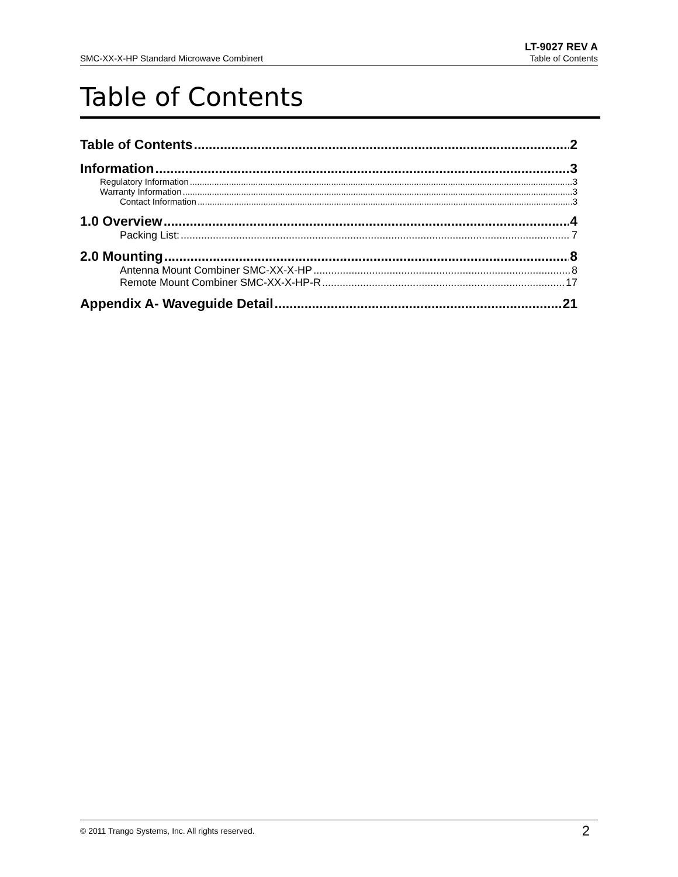SMC-XX-X-HP Standard Microwave Combinert LT-9027 REV A
Table of Contents
Table of Contents
Table of Contents 2
Information 3
Regulatory Information 3
Warranty Information 3
Contact Information 3
1.0 Overview 4
Packing List: 7
2.0 Mounting 8
Antenna Mount Combiner SMC-XX-X-HP 8
Remote Mount Combiner SMC-XX-X-HP-R 17
Appendix A- Waveguide Detail 21
© 2011 Trango Systems, Inc. All rights reserved. 2